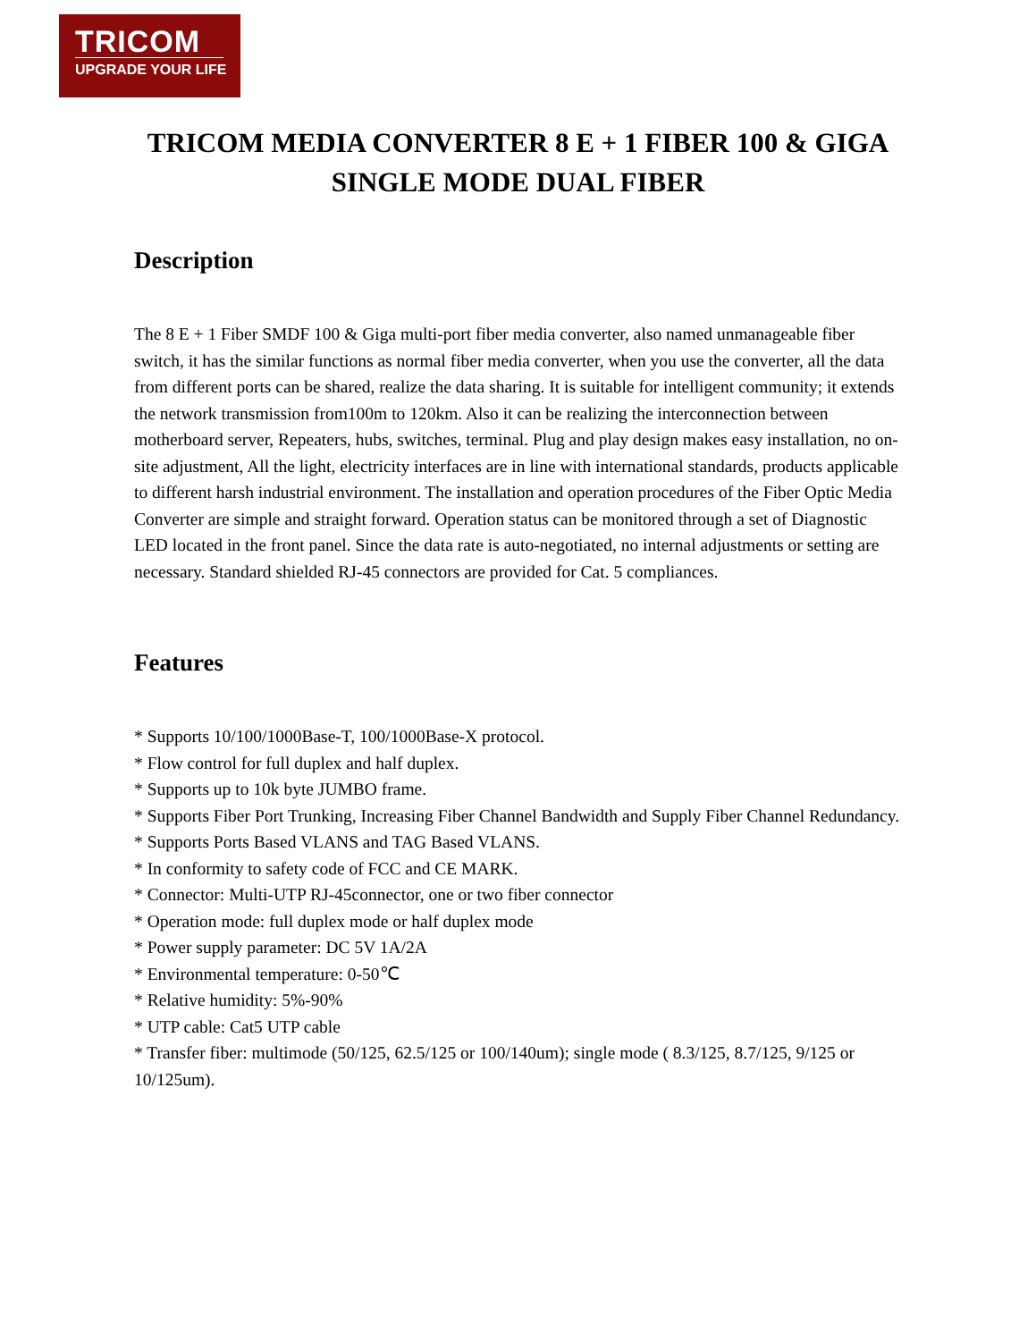TRICOM
UPGRADE YOUR LIFE
TRICOM MEDIA CONVERTER 8 E + 1 FIBER 100 & GIGA SINGLE MODE DUAL FIBER
Description
The 8 E + 1 Fiber SMDF 100 & Giga multi-port fiber media converter, also named unmanageable fiber switch, it has the similar functions as normal fiber media converter, when you use the converter, all the data from different ports can be shared, realize the data sharing. It is suitable for intelligent community; it extends the network transmission from100m to 120km. Also it can be realizing the interconnection between motherboard server, Repeaters, hubs, switches, terminal. Plug and play design makes easy installation, no on-site adjustment, All the light, electricity interfaces are in line with international standards, products applicable to different harsh industrial environment. The installation and operation procedures of the Fiber Optic Media Converter are simple and straight forward. Operation status can be monitored through a set of Diagnostic LED located in the front panel. Since the data rate is auto-negotiated, no internal adjustments or setting are necessary. Standard shielded RJ-45 connectors are provided for Cat. 5 compliances.
Features
* Supports 10/100/1000Base-T, 100/1000Base-X protocol.
* Flow control for full duplex and half duplex.
* Supports up to 10k byte JUMBO frame.
* Supports Fiber Port Trunking, Increasing Fiber Channel Bandwidth and Supply Fiber Channel Redundancy.
* Supports Ports Based VLANS and TAG Based VLANS.
* In conformity to safety code of FCC and CE MARK.
* Connector: Multi-UTP RJ-45connector, one or two fiber connector
* Operation mode: full duplex mode or half duplex mode
* Power supply parameter: DC 5V 1A/2A
* Environmental temperature: 0-50℃
* Relative humidity: 5%-90%
* UTP cable: Cat5 UTP cable
* Transfer fiber: multimode (50/125, 62.5/125 or 100/140um); single mode ( 8.3/125, 8.7/125, 9/125 or 10/125um).